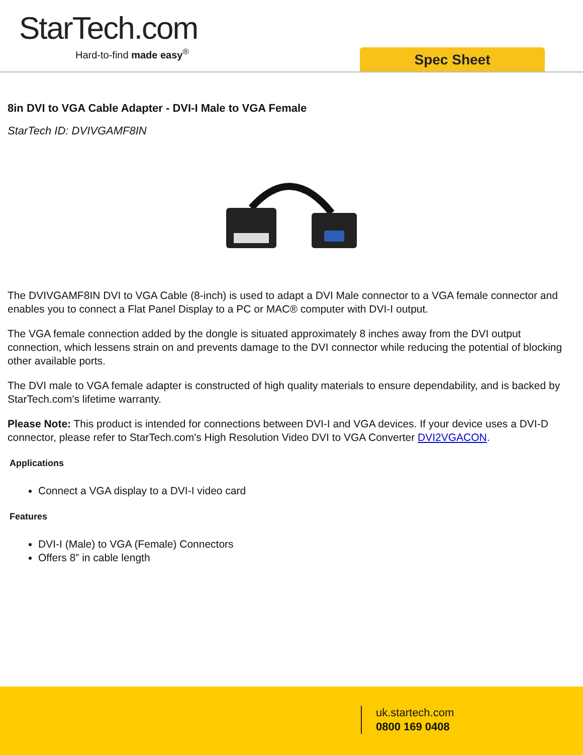StarTech.com
Hard-to-find made easy<sup>®</sup>
Spec Sheet
8in DVI to VGA Cable Adapter - DVI-I Male to VGA Female
StarTech ID: DVIVGAMF8IN
The DVIVGAMF8IN DVI to VGA Cable (8-inch) is used to adapt a DVI Male connector to a VGA female connector and enables you to connect a Flat Panel Display to a PC or MAC® computer with DVI-I output.
The VGA female connection added by the dongle is situated approximately 8 inches away from the DVI output connection, which lessens strain on and prevents damage to the DVI connector while reducing the potential of blocking other available ports.
The DVI male to VGA female adapter is constructed of high quality materials to ensure dependability, and is backed by StarTech.com's lifetime warranty.
Please Note: This product is intended for connections between DVI-I and VGA devices. If your device uses a DVI-D connector, please refer to StarTech.com's High Resolution Video DVI to VGA Converter DVI2VGACON.
Applications
Connect a VGA display to a DVI-I video card
Features
DVI-I (Male) to VGA (Female) Connectors
Offers 8” in cable length
uk.startech.com
0800 169 0408